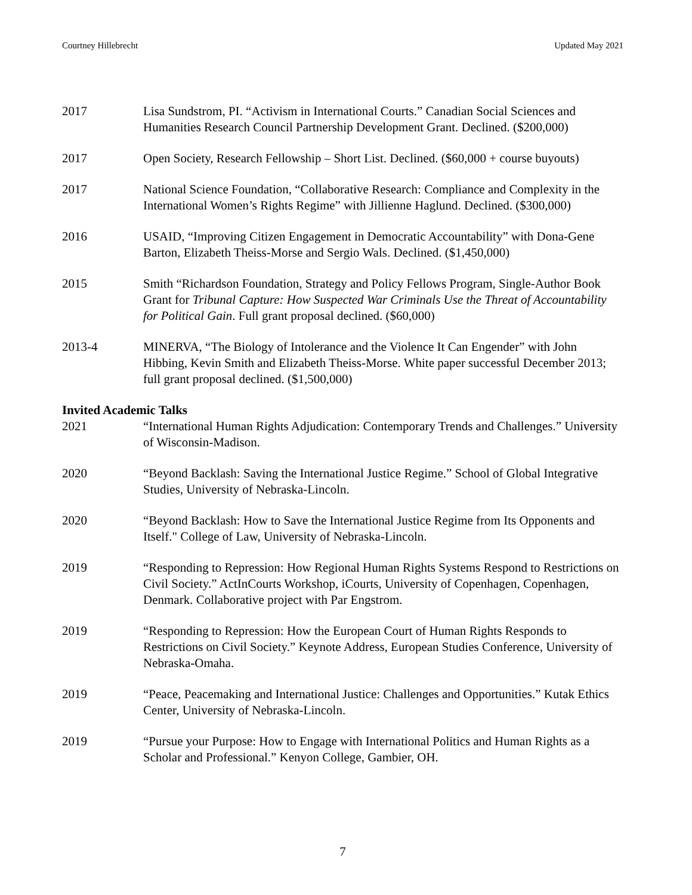Courtney Hillebrecht Updated May 2021
2017 Lisa Sundstrom, PI. “Activism in International Courts.” Canadian Social Sciences and Humanities Research Council Partnership Development Grant. Declined. ($200,000)
2017 Open Society, Research Fellowship – Short List. Declined. ($60,000 + course buyouts)
2017 National Science Foundation, “Collaborative Research: Compliance and Complexity in the International Women’s Rights Regime” with Jillienne Haglund. Declined. ($300,000)
2016 USAID, “Improving Citizen Engagement in Democratic Accountability” with Dona-Gene Barton, Elizabeth Theiss-Morse and Sergio Wals. Declined. ($1,450,000)
2015 Smith “Richardson Foundation, Strategy and Policy Fellows Program, Single-Author Book Grant for Tribunal Capture: How Suspected War Criminals Use the Threat of Accountability for Political Gain. Full grant proposal declined. ($60,000)
2013-4 MINERVA, “The Biology of Intolerance and the Violence It Can Engender” with John Hibbing, Kevin Smith and Elizabeth Theiss-Morse. White paper successful December 2013; full grant proposal declined. ($1,500,000)
Invited Academic Talks
2021 “International Human Rights Adjudication: Contemporary Trends and Challenges.” University of Wisconsin-Madison.
2020 “Beyond Backlash: Saving the International Justice Regime.” School of Global Integrative Studies, University of Nebraska-Lincoln.
2020 “Beyond Backlash: How to Save the International Justice Regime from Its Opponents and Itself." College of Law, University of Nebraska-Lincoln.
2019 “Responding to Repression: How Regional Human Rights Systems Respond to Restrictions on Civil Society.” ActInCourts Workshop, iCourts, University of Copenhagen, Copenhagen, Denmark. Collaborative project with Par Engstrom.
2019 “Responding to Repression: How the European Court of Human Rights Responds to Restrictions on Civil Society.” Keynote Address, European Studies Conference, University of Nebraska-Omaha.
2019 “Peace, Peacemaking and International Justice: Challenges and Opportunities.” Kutak Ethics Center, University of Nebraska-Lincoln.
2019 “Pursue your Purpose: How to Engage with International Politics and Human Rights as a Scholar and Professional.” Kenyon College, Gambier, OH.
7